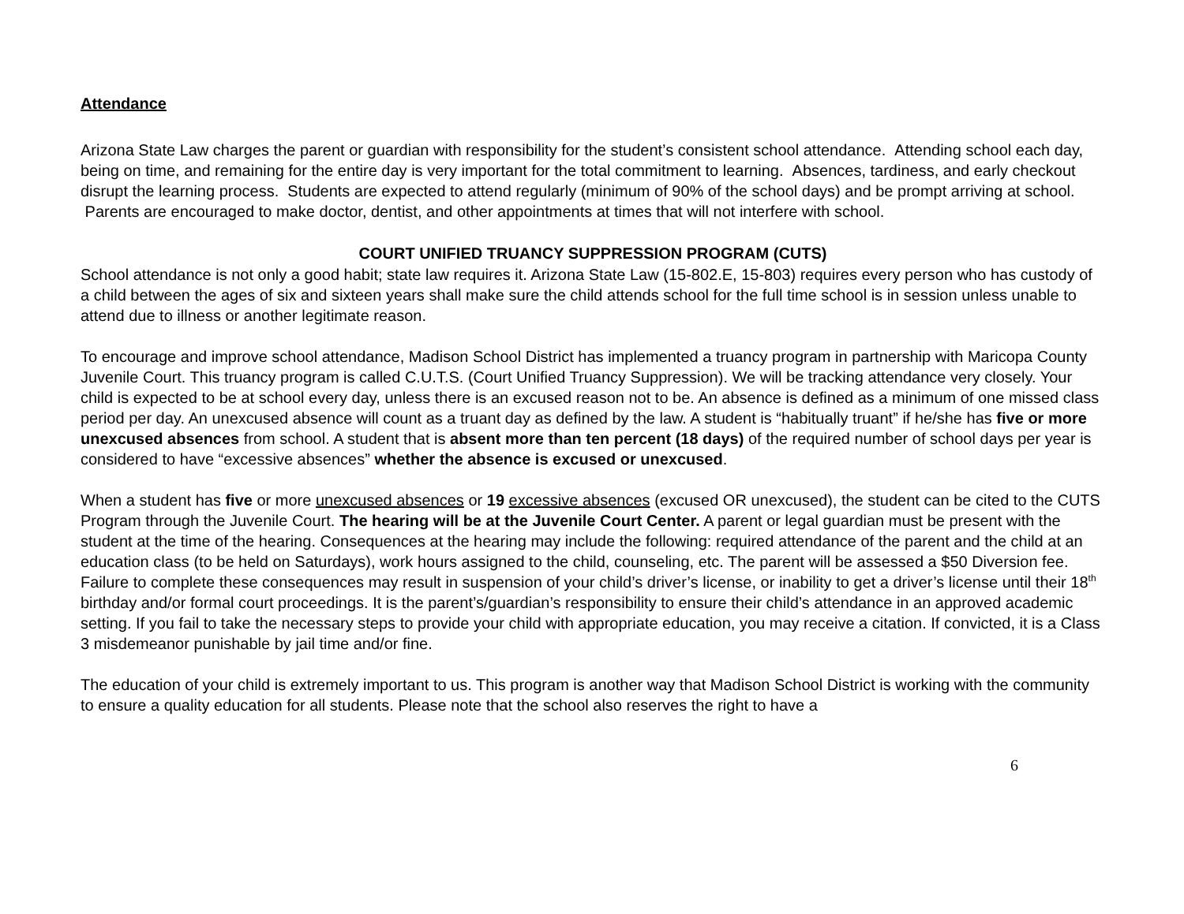Attendance
Arizona State Law charges the parent or guardian with responsibility for the student’s consistent school attendance. Attending school each day, being on time, and remaining for the entire day is very important for the total commitment to learning. Absences, tardiness, and early checkout disrupt the learning process. Students are expected to attend regularly (minimum of 90% of the school days) and be prompt arriving at school. Parents are encouraged to make doctor, dentist, and other appointments at times that will not interfere with school.
COURT UNIFIED TRUANCY SUPPRESSION PROGRAM (CUTS)
School attendance is not only a good habit; state law requires it. Arizona State Law (15-802.E, 15-803) requires every person who has custody of a child between the ages of six and sixteen years shall make sure the child attends school for the full time school is in session unless unable to attend due to illness or another legitimate reason.
To encourage and improve school attendance, Madison School District has implemented a truancy program in partnership with Maricopa County Juvenile Court. This truancy program is called C.U.T.S. (Court Unified Truancy Suppression). We will be tracking attendance very closely. Your child is expected to be at school every day, unless there is an excused reason not to be. An absence is defined as a minimum of one missed class period per day. An unexcused absence will count as a truant day as defined by the law. A student is “habitually truant” if he/she has five or more unexcused absences from school. A student that is absent more than ten percent (18 days) of the required number of school days per year is considered to have “excessive absences” whether the absence is excused or unexcused.
When a student has five or more unexcused absences or 19 excessive absences (excused OR unexcused), the student can be cited to the CUTS Program through the Juvenile Court. The hearing will be at the Juvenile Court Center. A parent or legal guardian must be present with the student at the time of the hearing. Consequences at the hearing may include the following: required attendance of the parent and the child at an education class (to be held on Saturdays), work hours assigned to the child, counseling, etc. The parent will be assessed a $50 Diversion fee. Failure to complete these consequences may result in suspension of your child’s driver’s license, or inability to get a driver’s license until their 18<sup>th</sup> birthday and/or formal court proceedings. It is the parent’s/guardian’s responsibility to ensure their child’s attendance in an approved academic setting. If you fail to take the necessary steps to provide your child with appropriate education, you may receive a citation. If convicted, it is a Class 3 misdemeanor punishable by jail time and/or fine.
The education of your child is extremely important to us. This program is another way that Madison School District is working with the community to ensure a quality education for all students. Please note that the school also reserves the right to have a
6